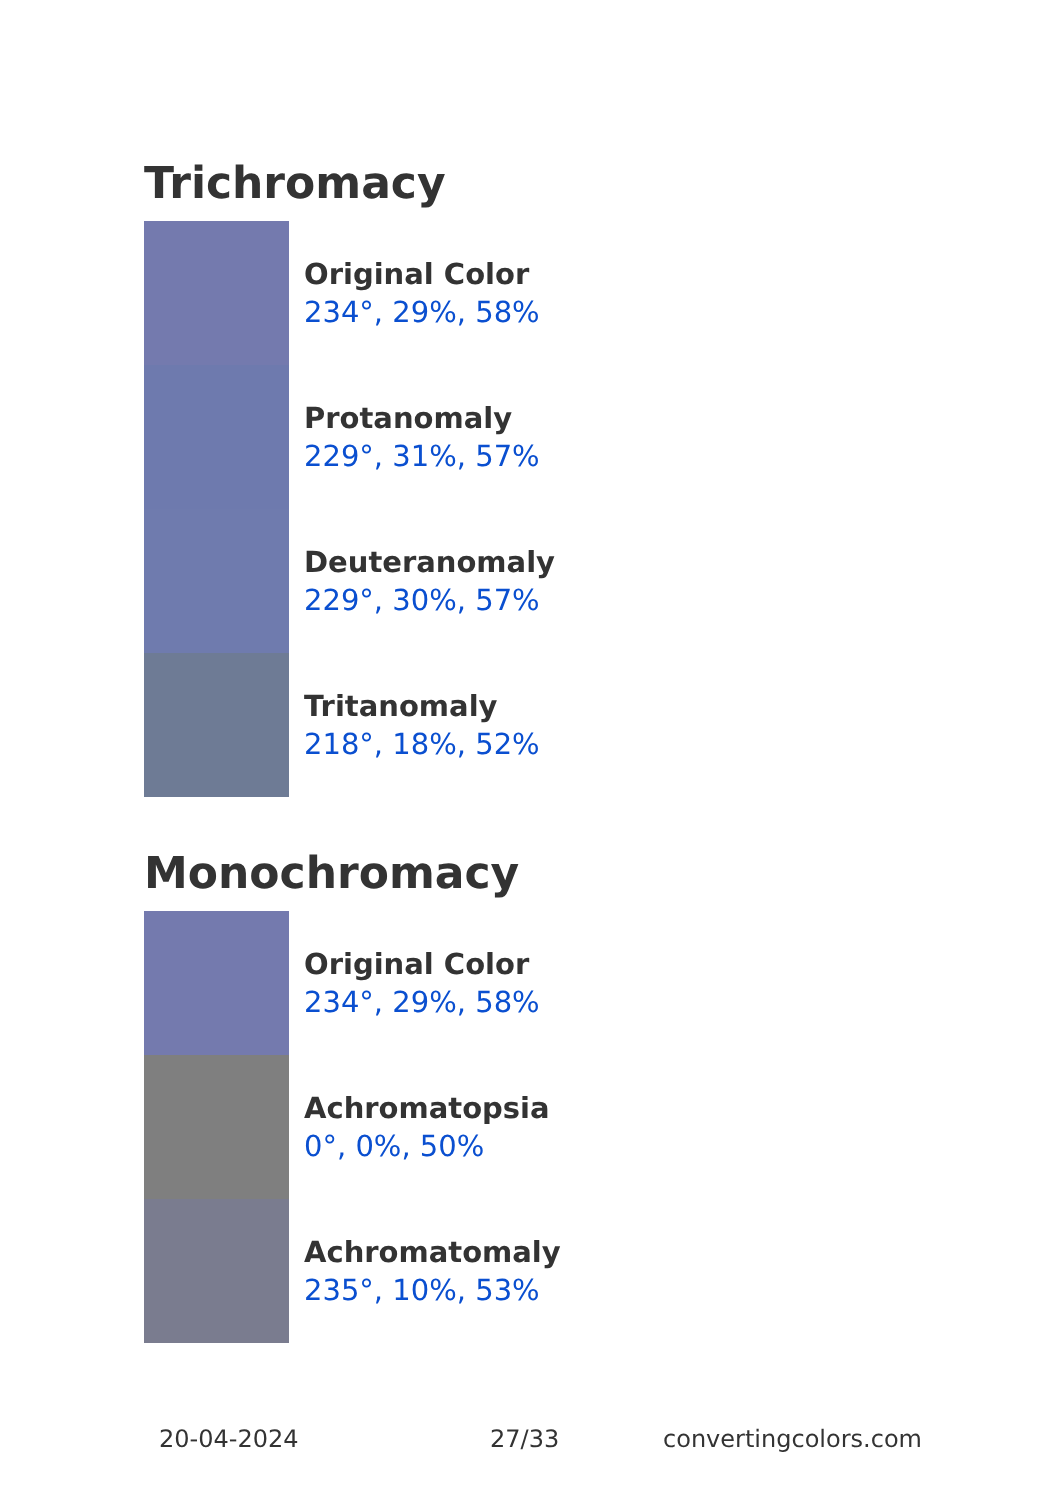Trichromacy
Original Color
234°, 29%, 58%
Protanomaly
229°, 31%, 57%
Deuteranomaly
229°, 30%, 57%
Tritanomaly
218°, 18%, 52%
Monochromacy
Original Color
234°, 29%, 58%
Achromatopsia
0°, 0%, 50%
Achromatomaly
235°, 10%, 53%
20-04-2024 27/33 convertingcolors.com